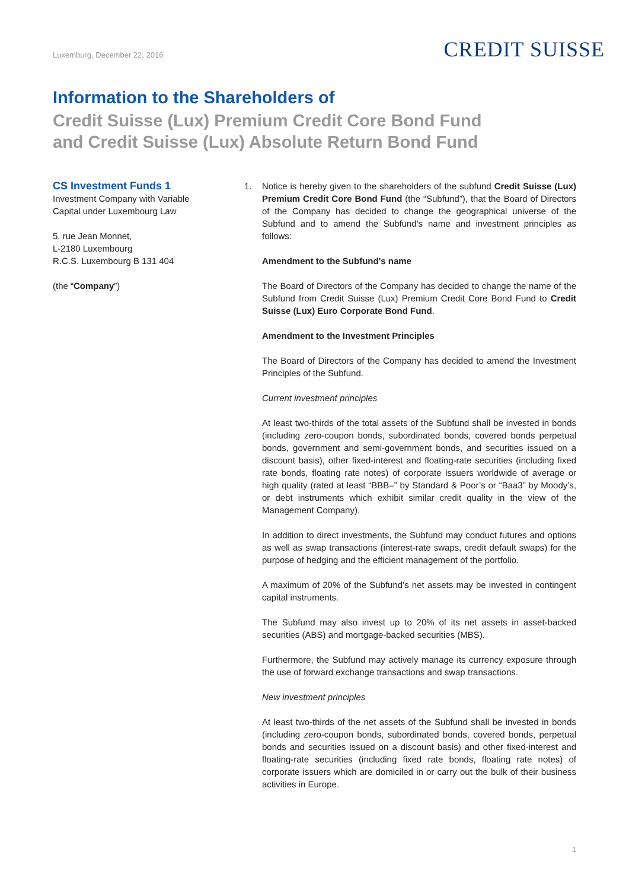Luxemburg, December 22, 2016
CREDIT SUISSE
Information to the Shareholders of
Credit Suisse (Lux) Premium Credit Core Bond Fund
and Credit Suisse (Lux) Absolute Return Bond Fund
CS Investment Funds 1
Investment Company with Variable
Capital under Luxembourg Law
5, rue Jean Monnet,
L-2180 Luxembourg
R.C.S. Luxembourg B 131 404
(the “Company”)
1. Notice is hereby given to the shareholders of the subfund Credit Suisse (Lux) Premium Credit Core Bond Fund (the “Subfund”), that the Board of Directors of the Company has decided to change the geographical universe of the Subfund and to amend the Subfund's name and investment principles as follows:
Amendment to the Subfund's name
The Board of Directors of the Company has decided to change the name of the Subfund from Credit Suisse (Lux) Premium Credit Core Bond Fund to Credit Suisse (Lux) Euro Corporate Bond Fund.
Amendment to the Investment Principles
The Board of Directors of the Company has decided to amend the Investment Principles of the Subfund.
Current investment principles
At least two-thirds of the total assets of the Subfund shall be invested in bonds (including zero-coupon bonds, subordinated bonds, covered bonds perpetual bonds, government and semi-government bonds, and securities issued on a discount basis), other fixed-interest and floating-rate securities (including fixed rate bonds, floating rate notes) of corporate issuers worldwide of average or high quality (rated at least “BBB–” by Standard & Poor’s or “Baa3” by Moody’s, or debt instruments which exhibit similar credit quality in the view of the Management Company).
In addition to direct investments, the Subfund may conduct futures and options as well as swap transactions (interest-rate swaps, credit default swaps) for the purpose of hedging and the efficient management of the portfolio.
A maximum of 20% of the Subfund’s net assets may be invested in contingent capital instruments.
The Subfund may also invest up to 20% of its net assets in asset-backed securities (ABS) and mortgage-backed securities (MBS).
Furthermore, the Subfund may actively manage its currency exposure through the use of forward exchange transactions and swap transactions.
New investment principles
At least two-thirds of the net assets of the Subfund shall be invested in bonds (including zero-coupon bonds, subordinated bonds, covered bonds, perpetual bonds and securities issued on a discount basis) and other fixed-interest and floating-rate securities (including fixed rate bonds, floating rate notes) of corporate issuers which are domiciled in or carry out the bulk of their business activities in Europe.
1